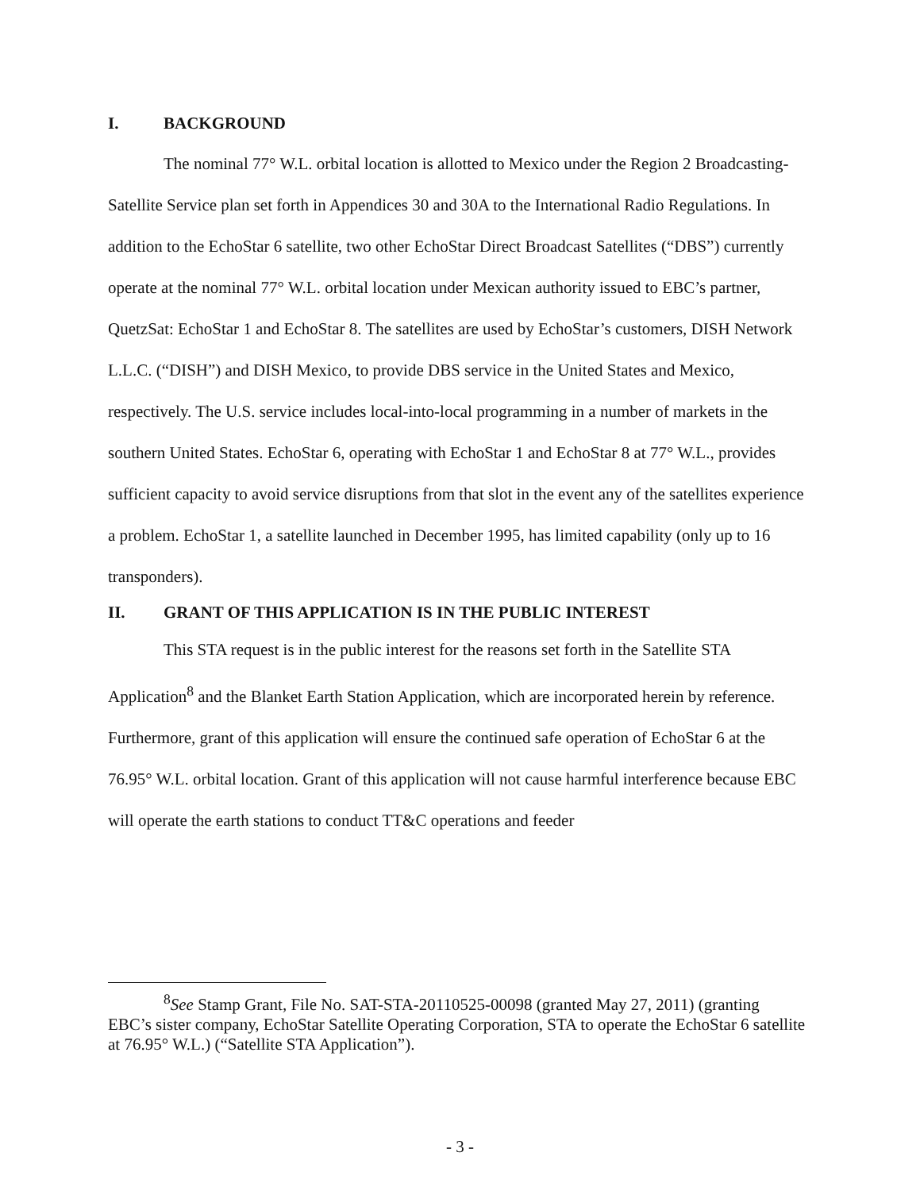I. BACKGROUND
The nominal 77° W.L. orbital location is allotted to Mexico under the Region 2 Broadcasting-Satellite Service plan set forth in Appendices 30 and 30A to the International Radio Regulations. In addition to the EchoStar 6 satellite, two other EchoStar Direct Broadcast Satellites (“DBS”) currently operate at the nominal 77° W.L. orbital location under Mexican authority issued to EBC’s partner, QuetzSat: EchoStar 1 and EchoStar 8. The satellites are used by EchoStar’s customers, DISH Network L.L.C. (“DISH”) and DISH Mexico, to provide DBS service in the United States and Mexico, respectively. The U.S. service includes local-into-local programming in a number of markets in the southern United States. EchoStar 6, operating with EchoStar 1 and EchoStar 8 at 77° W.L., provides sufficient capacity to avoid service disruptions from that slot in the event any of the satellites experience a problem. EchoStar 1, a satellite launched in December 1995, has limited capability (only up to 16 transponders).
II. GRANT OF THIS APPLICATION IS IN THE PUBLIC INTEREST
This STA request is in the public interest for the reasons set forth in the Satellite STA Application<sup>8</sup> and the Blanket Earth Station Application, which are incorporated herein by reference. Furthermore, grant of this application will ensure the continued safe operation of EchoStar 6 at the 76.95° W.L. orbital location. Grant of this application will not cause harmful interference because EBC will operate the earth stations to conduct TT&C operations and feeder
<sup>8</sup> See Stamp Grant, File No. SAT-STA-20110525-00098 (granted May 27, 2011) (granting EBC’s sister company, EchoStar Satellite Operating Corporation, STA to operate the EchoStar 6 satellite at 76.95° W.L.) (“Satellite STA Application”).
- 3 -